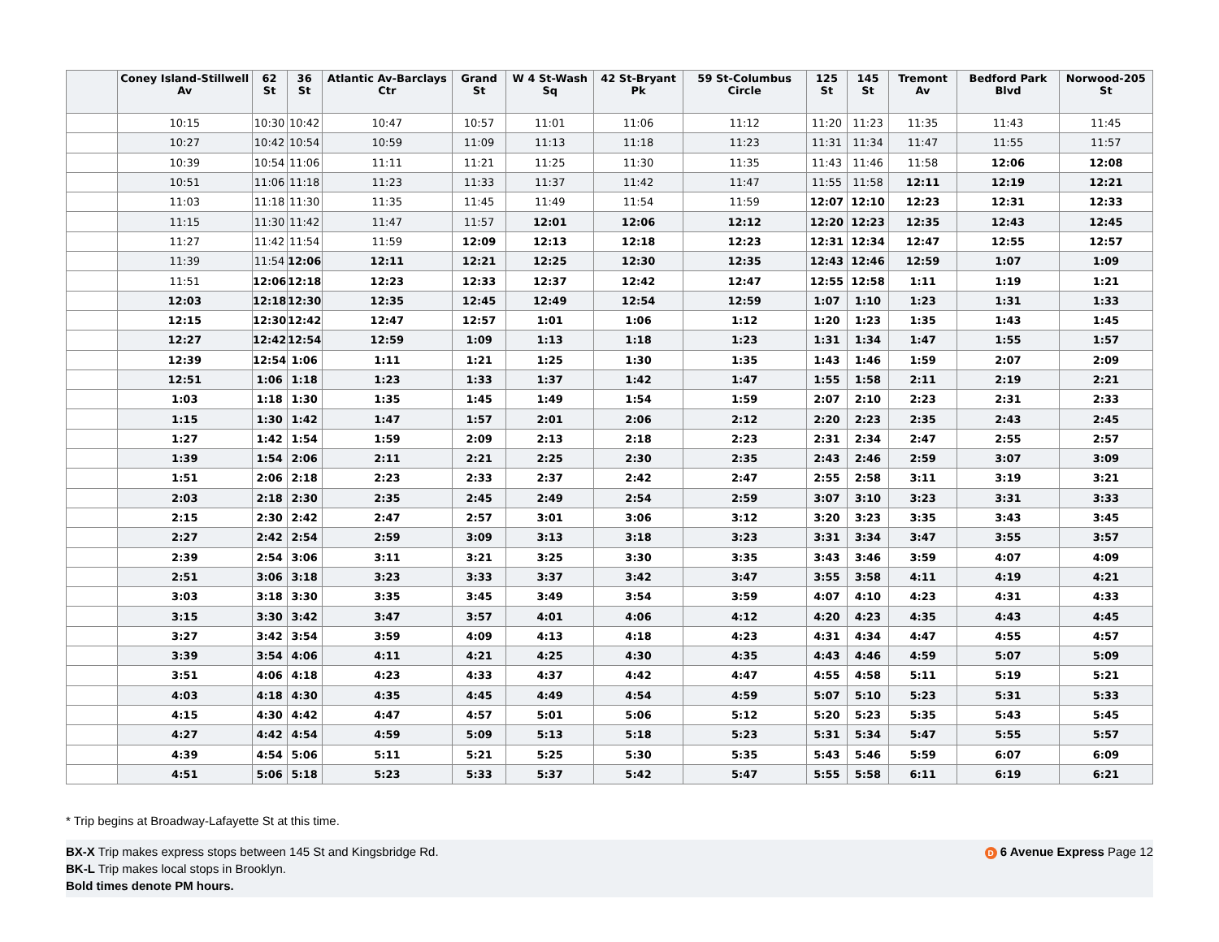| | Coney Island-Stillwell Av | 62 St | 36 St | Atlantic Av-Barclays Ctr | Grand St | W 4 St-Wash Sq | 42 St-Bryant Pk | 59 St-Columbus Circle | 125 St | 145 St | Tremont Av | Bedford Park Blvd | Norwood-205 St |
| --- | --- | --- | --- | --- | --- | --- | --- | --- | --- | --- | --- | --- | --- |
| | 10:15 | 10:30 | 10:42 | 10:47 | 10:57 | 11:01 | 11:06 | 11:12 | 11:20 | 11:23 | 11:35 | 11:43 | 11:45 |
| | 10:27 | 10:42 | 10:54 | 10:59 | 11:09 | 11:13 | 11:18 | 11:23 | 11:31 | 11:34 | 11:47 | 11:55 | 11:57 |
| | 10:39 | 10:54 | 11:06 | 11:11 | 11:21 | 11:25 | 11:30 | 11:35 | 11:43 | 11:46 | 11:58 | 12:06 | 12:08 |
| | 10:51 | 11:06 | 11:18 | 11:23 | 11:33 | 11:37 | 11:42 | 11:47 | 11:55 | 11:58 | 12:11 | 12:19 | 12:21 |
| | 11:03 | 11:18 | 11:30 | 11:35 | 11:45 | 11:49 | 11:54 | 11:59 | 12:07 | 12:10 | 12:23 | 12:31 | 12:33 |
| | 11:15 | 11:30 | 11:42 | 11:47 | 11:57 | 12:01 | 12:06 | 12:12 | 12:20 | 12:23 | 12:35 | 12:43 | 12:45 |
| | 11:27 | 11:42 | 11:54 | 11:59 | 12:09 | 12:13 | 12:18 | 12:23 | 12:31 | 12:34 | 12:47 | 12:55 | 12:57 |
| | 11:39 | 11:54 | 12:06 | 12:11 | 12:21 | 12:25 | 12:30 | 12:35 | 12:43 | 12:46 | 12:59 | 1:07 | 1:09 |
| | 11:51 | 12:06 | 12:18 | 12:23 | 12:33 | 12:37 | 12:42 | 12:47 | 12:55 | 12:58 | 1:11 | 1:19 | 1:21 |
| | 12:03 | 12:18 | 12:30 | 12:35 | 12:45 | 12:49 | 12:54 | 12:59 | 1:07 | 1:10 | 1:23 | 1:31 | 1:33 |
| | 12:15 | 12:30 | 12:42 | 12:47 | 12:57 | 1:01 | 1:06 | 1:12 | 1:20 | 1:23 | 1:35 | 1:43 | 1:45 |
| | 12:27 | 12:42 | 12:54 | 12:59 | 1:09 | 1:13 | 1:18 | 1:23 | 1:31 | 1:34 | 1:47 | 1:55 | 1:57 |
| | 12:39 | 12:54 | 1:06 | 1:11 | 1:21 | 1:25 | 1:30 | 1:35 | 1:43 | 1:46 | 1:59 | 2:07 | 2:09 |
| | 12:51 | 1:06 | 1:18 | 1:23 | 1:33 | 1:37 | 1:42 | 1:47 | 1:55 | 1:58 | 2:11 | 2:19 | 2:21 |
| | 1:03 | 1:18 | 1:30 | 1:35 | 1:45 | 1:49 | 1:54 | 1:59 | 2:07 | 2:10 | 2:23 | 2:31 | 2:33 |
| | 1:15 | 1:30 | 1:42 | 1:47 | 1:57 | 2:01 | 2:06 | 2:12 | 2:20 | 2:23 | 2:35 | 2:43 | 2:45 |
| | 1:27 | 1:42 | 1:54 | 1:59 | 2:09 | 2:13 | 2:18 | 2:23 | 2:31 | 2:34 | 2:47 | 2:55 | 2:57 |
| | 1:39 | 1:54 | 2:06 | 2:11 | 2:21 | 2:25 | 2:30 | 2:35 | 2:43 | 2:46 | 2:59 | 3:07 | 3:09 |
| | 1:51 | 2:06 | 2:18 | 2:23 | 2:33 | 2:37 | 2:42 | 2:47 | 2:55 | 2:58 | 3:11 | 3:19 | 3:21 |
| | 2:03 | 2:18 | 2:30 | 2:35 | 2:45 | 2:49 | 2:54 | 2:59 | 3:07 | 3:10 | 3:23 | 3:31 | 3:33 |
| | 2:15 | 2:30 | 2:42 | 2:47 | 2:57 | 3:01 | 3:06 | 3:12 | 3:20 | 3:23 | 3:35 | 3:43 | 3:45 |
| | 2:27 | 2:42 | 2:54 | 2:59 | 3:09 | 3:13 | 3:18 | 3:23 | 3:31 | 3:34 | 3:47 | 3:55 | 3:57 |
| | 2:39 | 2:54 | 3:06 | 3:11 | 3:21 | 3:25 | 3:30 | 3:35 | 3:43 | 3:46 | 3:59 | 4:07 | 4:09 |
| | 2:51 | 3:06 | 3:18 | 3:23 | 3:33 | 3:37 | 3:42 | 3:47 | 3:55 | 3:58 | 4:11 | 4:19 | 4:21 |
| | 3:03 | 3:18 | 3:30 | 3:35 | 3:45 | 3:49 | 3:54 | 3:59 | 4:07 | 4:10 | 4:23 | 4:31 | 4:33 |
| | 3:15 | 3:30 | 3:42 | 3:47 | 3:57 | 4:01 | 4:06 | 4:12 | 4:20 | 4:23 | 4:35 | 4:43 | 4:45 |
| | 3:27 | 3:42 | 3:54 | 3:59 | 4:09 | 4:13 | 4:18 | 4:23 | 4:31 | 4:34 | 4:47 | 4:55 | 4:57 |
| | 3:39 | 3:54 | 4:06 | 4:11 | 4:21 | 4:25 | 4:30 | 4:35 | 4:43 | 4:46 | 4:59 | 5:07 | 5:09 |
| | 3:51 | 4:06 | 4:18 | 4:23 | 4:33 | 4:37 | 4:42 | 4:47 | 4:55 | 4:58 | 5:11 | 5:19 | 5:21 |
| | 4:03 | 4:18 | 4:30 | 4:35 | 4:45 | 4:49 | 4:54 | 4:59 | 5:07 | 5:10 | 5:23 | 5:31 | 5:33 |
| | 4:15 | 4:30 | 4:42 | 4:47 | 4:57 | 5:01 | 5:06 | 5:12 | 5:20 | 5:23 | 5:35 | 5:43 | 5:45 |
| | 4:27 | 4:42 | 4:54 | 4:59 | 5:09 | 5:13 | 5:18 | 5:23 | 5:31 | 5:34 | 5:47 | 5:55 | 5:57 |
| | 4:39 | 4:54 | 5:06 | 5:11 | 5:21 | 5:25 | 5:30 | 5:35 | 5:43 | 5:46 | 5:59 | 6:07 | 6:09 |
| | 4:51 | 5:06 | 5:18 | 5:23 | 5:33 | 5:37 | 5:42 | 5:47 | 5:55 | 5:58 | 6:11 | 6:19 | 6:21 |
* Trip begins at Broadway-Lafayette St at this time.
D 6 Avenue Express Page 12 BX-X Trip makes express stops between 145 St and Kingsbridge Rd.
BK-L Trip makes local stops in Brooklyn.
Bold times denote PM hours.